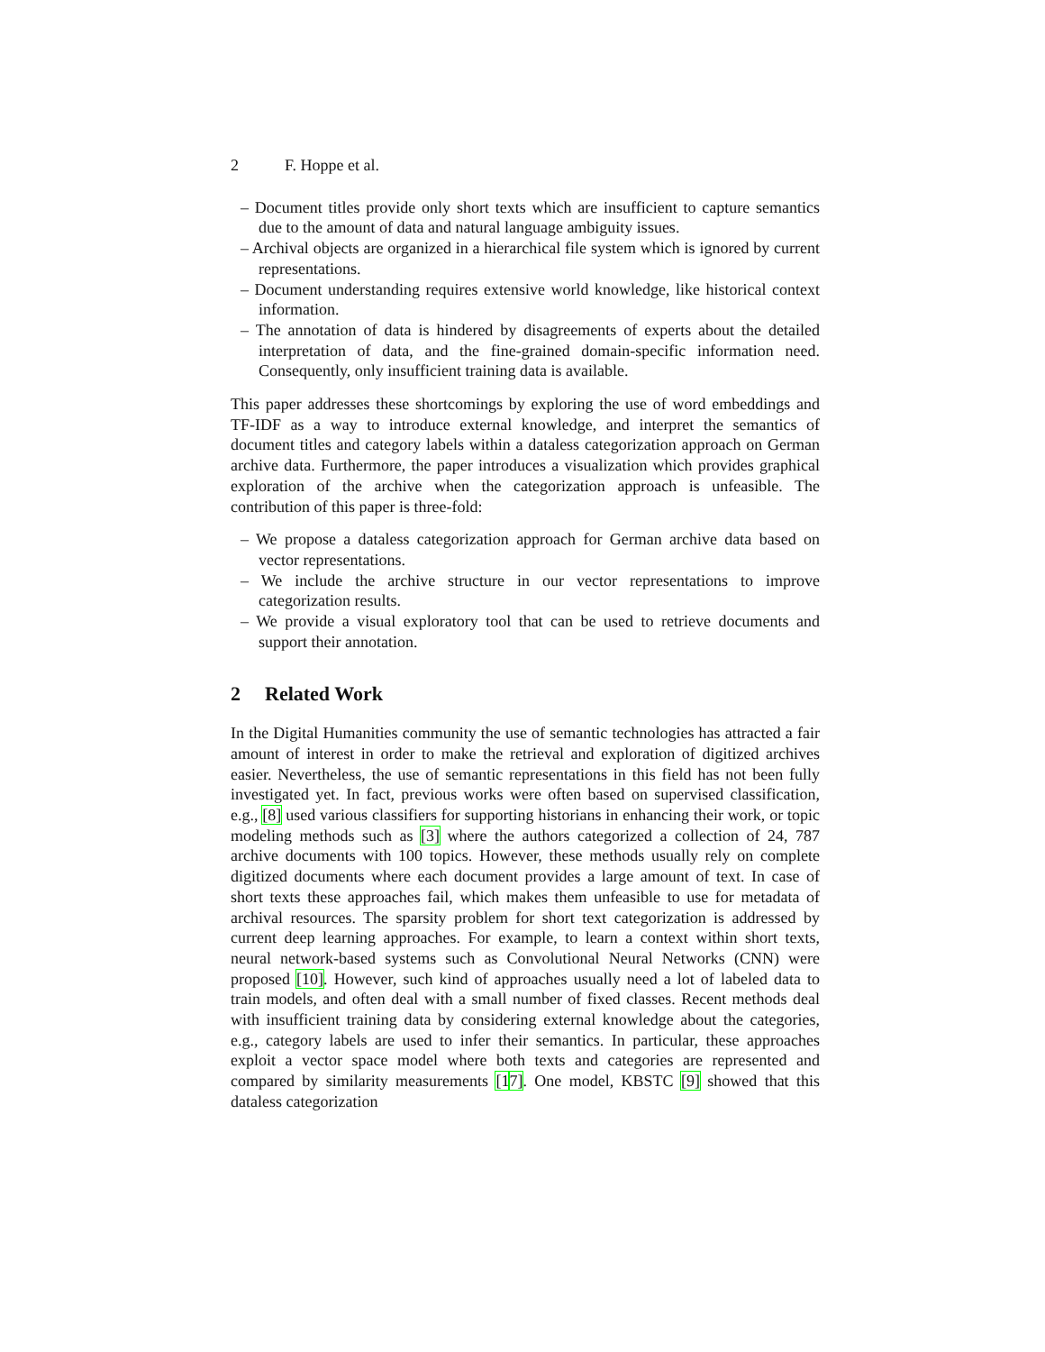2 F. Hoppe et al.
– Document titles provide only short texts which are insufficient to capture semantics due to the amount of data and natural language ambiguity issues.
– Archival objects are organized in a hierarchical file system which is ignored by current representations.
– Document understanding requires extensive world knowledge, like historical context information.
– The annotation of data is hindered by disagreements of experts about the detailed interpretation of data, and the fine-grained domain-specific information need. Consequently, only insufficient training data is available.
This paper addresses these shortcomings by exploring the use of word embeddings and TF-IDF as a way to introduce external knowledge, and interpret the semantics of document titles and category labels within a dataless categorization approach on German archive data. Furthermore, the paper introduces a visualization which provides graphical exploration of the archive when the categorization approach is unfeasible. The contribution of this paper is three-fold:
– We propose a dataless categorization approach for German archive data based on vector representations.
– We include the archive structure in our vector representations to improve categorization results.
– We provide a visual exploratory tool that can be used to retrieve documents and support their annotation.
2 Related Work
In the Digital Humanities community the use of semantic technologies has attracted a fair amount of interest in order to make the retrieval and exploration of digitized archives easier. Nevertheless, the use of semantic representations in this field has not been fully investigated yet. In fact, previous works were often based on supervised classification, e.g., [8] used various classifiers for supporting historians in enhancing their work, or topic modeling methods such as [3] where the authors categorized a collection of 24, 787 archive documents with 100 topics. However, these methods usually rely on complete digitized documents where each document provides a large amount of text. In case of short texts these approaches fail, which makes them unfeasible to use for metadata of archival resources. The sparsity problem for short text categorization is addressed by current deep learning approaches. For example, to learn a context within short texts, neural network-based systems such as Convolutional Neural Networks (CNN) were proposed [10]. However, such kind of approaches usually need a lot of labeled data to train models, and often deal with a small number of fixed classes. Recent methods deal with insufficient training data by considering external knowledge about the categories, e.g., category labels are used to infer their semantics. In particular, these approaches exploit a vector space model where both texts and categories are represented and compared by similarity measurements [17]. One model, KBSTC [9] showed that this dataless categorization